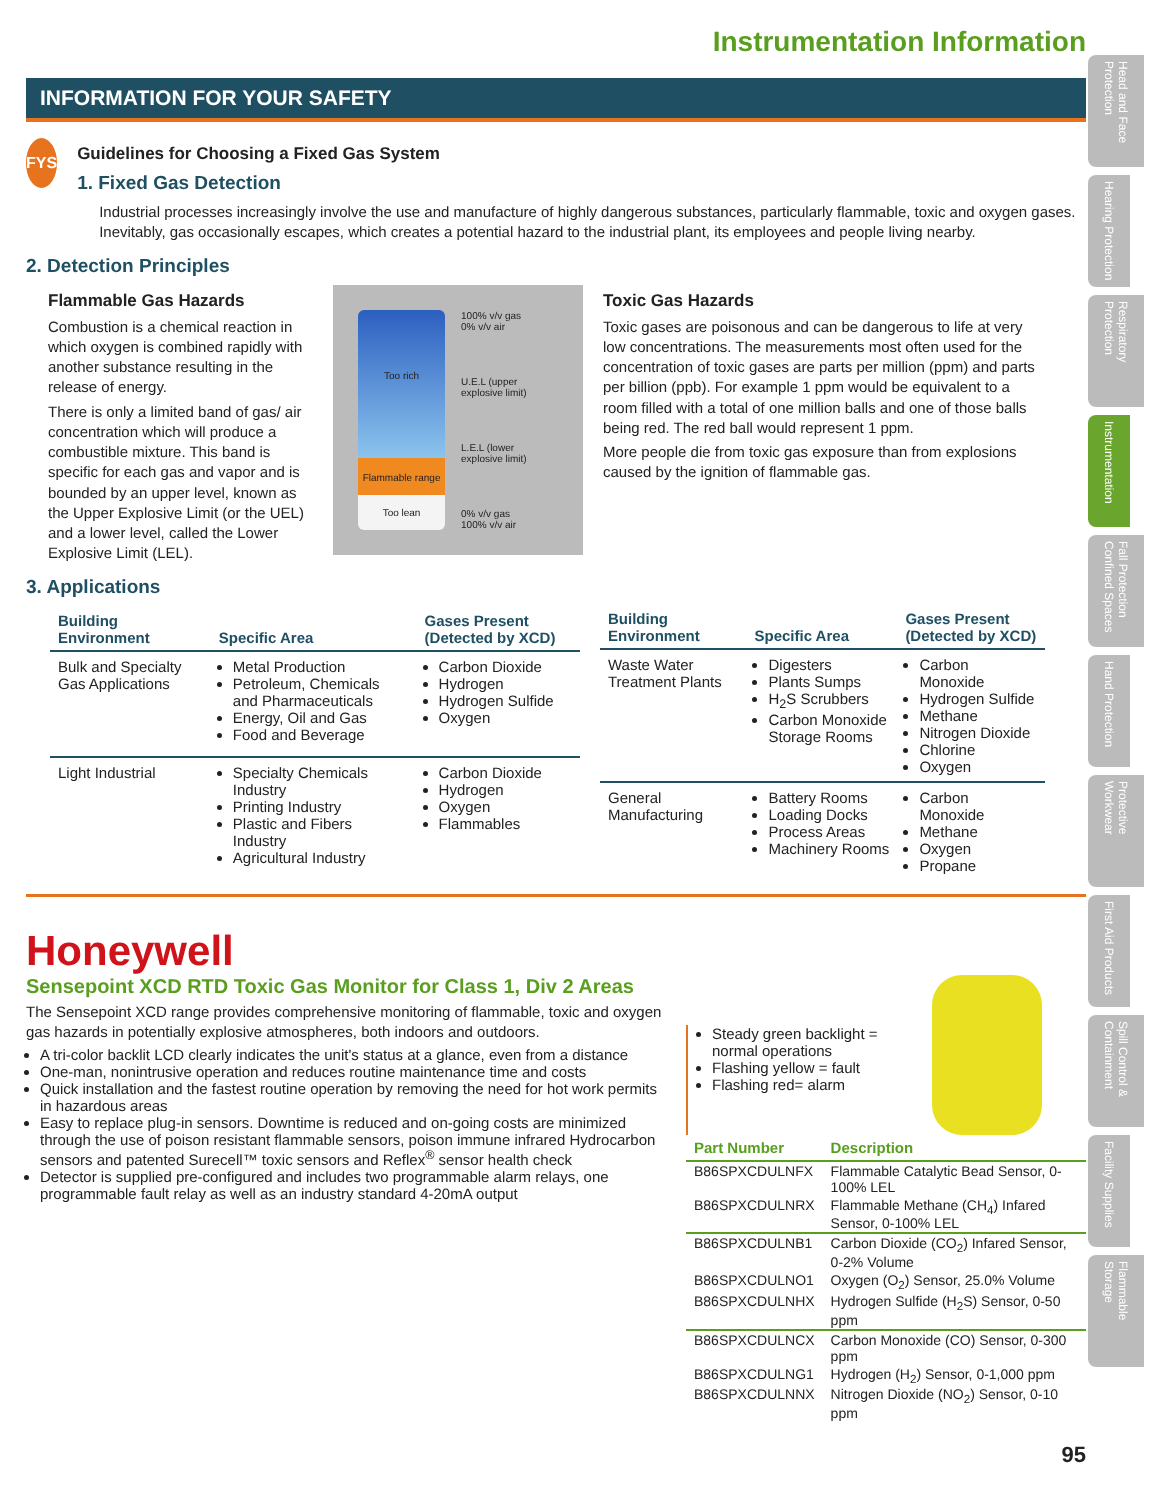Head and Face Protection
Hearing Protection
Respiratory Protection
Instrumentation
Fall Protection Confined Spaces
Hand Protection
Protective Workwear
First Aid Products
Spill Control & Containment
Facility Supplies
Flammable Storage
Instrumentation Information
INFORMATION FOR YOUR SAFETY
FYS
Guidelines for Choosing a Fixed Gas System
1. Fixed Gas Detection
Industrial processes increasingly involve the use and manufacture of highly dangerous substances, particularly flammable, toxic and oxygen gases. Inevitably, gas occasionally escapes, which creates a potential hazard to the industrial plant, its employees and people living nearby.
2. Detection Principles
Flammable Gas Hazards
Combustion is a chemical reaction in which oxygen is combined rapidly with another substance resulting in the release of energy.
There is only a limited band of gas/ air concentration which will produce a combustible mixture. This band is specific for each gas and vapor and is bounded by an upper level, known as the Upper Explosive Limit (or the UEL) and a lower level, called the Lower Explosive Limit (LEL).
Too rich
Flammable range
Too lean
100% v/v gas
0% v/v air
U.E.L (upper explosive limit)
L.E.L (lower explosive limit)
0% v/v gas
100% v/v air
Toxic Gas Hazards
Toxic gases are poisonous and can be dangerous to life at very low concentrations. The measurements most often used for the concentration of toxic gases are parts per million (ppm) and parts per billion (ppb). For example 1 ppm would be equivalent to a room filled with a total of one million balls and one of those balls being red. The red ball would represent 1 ppm.
More people die from toxic gas exposure than from explosions caused by the ignition of flammable gas.
3. Applications
| Building Environment | Specific Area | Gases Present (Detected by XCD) |
| --- | --- | --- |
| Bulk and Specialty Gas Applications | Metal Production Petroleum, Chemicals and Pharmaceuticals Energy, Oil and Gas Food and Beverage | Carbon Dioxide Hydrogen Hydrogen Sulfide Oxygen |
| Light Industrial | Specialty Chemicals Industry Printing Industry Plastic and Fibers Industry Agricultural Industry | Carbon Dioxide Hydrogen Oxygen Flammables |
| Building Environment | Specific Area | Gases Present (Detected by XCD) |
| --- | --- | --- |
| Waste Water Treatment Plants | Digesters Plants Sumps H<sub>2</sub>S Scrubbers Carbon Monoxide Storage Rooms | Carbon Monoxide Hydrogen Sulfide Methane Nitrogen Dioxide Chlorine Oxygen |
| General Manufacturing | Battery Rooms Loading Docks Process Areas Machinery Rooms | Carbon Monoxide Methane Oxygen Propane |
Honeywell
Sensepoint XCD RTD Toxic Gas Monitor for Class 1, Div 2 Areas
The Sensepoint XCD range provides comprehensive monitoring of flammable, toxic and oxygen gas hazards in potentially explosive atmospheres, both indoors and outdoors.
A tri-color backlit LCD clearly indicates the unit's status at a glance, even from a distance
One-man, nonintrusive operation and reduces routine maintenance time and costs
Quick installation and the fastest routine operation by removing the need for hot work permits in hazardous areas
Easy to replace plug-in sensors. Downtime is reduced and on-going costs are minimized through the use of poison resistant flammable sensors, poison immune infrared Hydrocarbon sensors and patented Surecell™ toxic sensors and Reflex<sup>®</sup> sensor health check
Detector is supplied pre-configured and includes two programmable alarm relays, one programmable fault relay as well as an industry standard 4-20mA output
Steady green backlight = normal operations
Flashing yellow = fault
Flashing red= alarm
| Part Number | Description |
| --- | --- |
| B86SPXCDULNFX | Flammable Catalytic Bead Sensor, 0-100% LEL |
| B86SPXCDULNRX | Flammable Methane (CH<sub>4</sub>) Infared Sensor, 0-100% LEL |
| B86SPXCDULNB1 | Carbon Dioxide (CO<sub>2</sub>) Infared Sensor, 0-2% Volume |
| B86SPXCDULNO1 | Oxygen (O<sub>2</sub>) Sensor, 25.0% Volume |
| B86SPXCDULNHX | Hydrogen Sulfide (H<sub>2</sub>S) Sensor, 0-50 ppm |
| B86SPXCDULNCX | Carbon Monoxide (CO) Sensor, 0-300 ppm |
| B86SPXCDULNG1 | Hydrogen (H<sub>2</sub>) Sensor, 0-1,000 ppm |
| B86SPXCDULNNX | Nitrogen Dioxide (NO<sub>2</sub>) Sensor, 0-10 ppm |
95